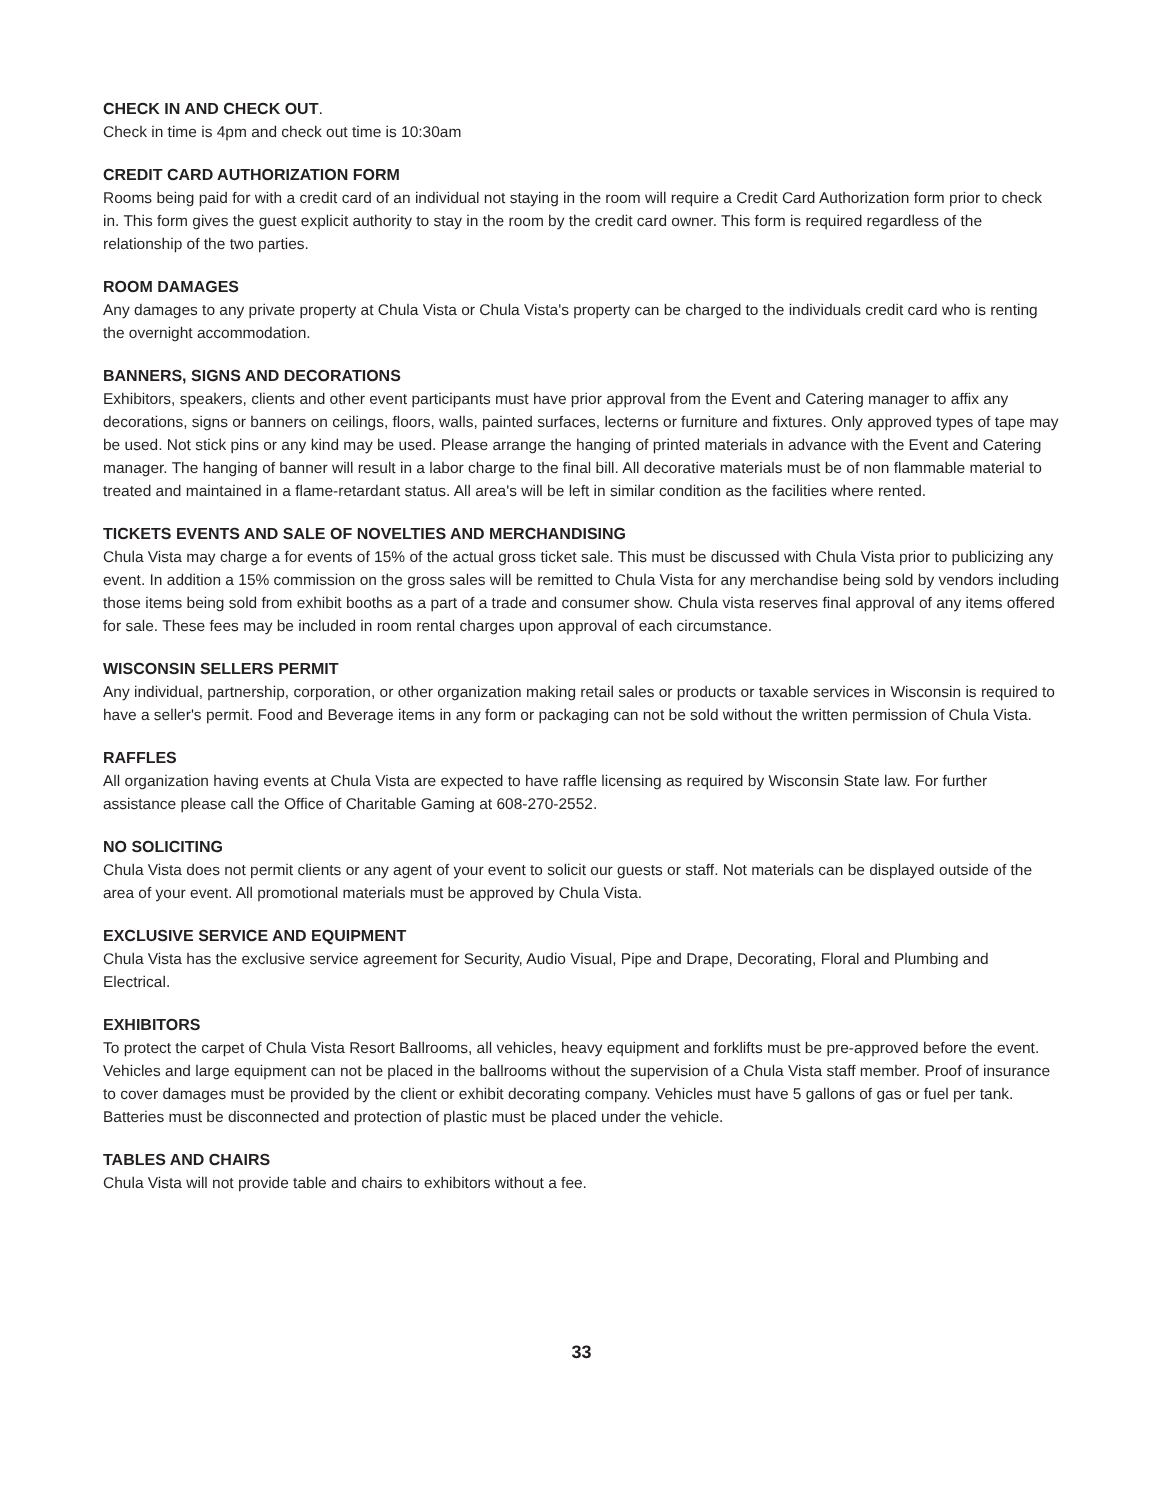CHECK IN AND CHECK OUT.
Check in time is 4pm and check out time is 10:30am
CREDIT CARD AUTHORIZATION FORM
Rooms being paid for with a credit card of an individual not staying in the room will require a Credit Card Authorization form prior to check in. This form gives the guest explicit authority to stay in the room by the credit card owner. This form is required regardless of the relationship of the two parties.
ROOM DAMAGES
Any damages to any private property at Chula Vista or Chula Vista's property can be charged to the individuals credit card who is renting the overnight accommodation.
BANNERS, SIGNS AND DECORATIONS
Exhibitors, speakers, clients and other event participants must have prior approval from the Event and Catering manager to affix any decorations, signs or banners on ceilings, floors, walls, painted surfaces, lecterns or furniture and fixtures. Only approved types of tape may be used. Not stick pins or any kind may be used. Please arrange the hanging of printed materials in advance with the Event and Catering manager. The hanging of banner will result in a labor charge to the final bill. All decorative materials must be of non flammable material to treated and maintained in a flame-retardant status. All area's will be left in similar condition as the facilities where rented.
TICKETS EVENTS AND SALE OF NOVELTIES AND MERCHANDISING
Chula Vista may charge a for events of 15% of the actual gross ticket sale. This must be discussed with Chula Vista prior to publicizing any event. In addition a 15% commission on the gross sales will be remitted to Chula Vista for any merchandise being sold by vendors including those items being sold from exhibit booths as a part of a trade and consumer show. Chula vista reserves final approval of any items offered for sale. These fees may be included in room rental charges upon approval of each circumstance.
WISCONSIN SELLERS PERMIT
Any individual, partnership, corporation, or other organization making retail sales or products or taxable services in Wisconsin is required to have a seller's permit. Food and Beverage items in any form or packaging can not be sold without the written permission of Chula Vista.
RAFFLES
All organization having events at Chula Vista are expected to have raffle licensing as required by Wisconsin State law. For further assistance please call the Office of Charitable Gaming at 608-270-2552.
NO SOLICITING
Chula Vista does not permit clients or any agent of your event to solicit our guests or staff. Not materials can be displayed outside of the area of your event. All promotional materials must be approved by Chula Vista.
EXCLUSIVE SERVICE AND EQUIPMENT
Chula Vista has the exclusive service agreement for Security, Audio Visual, Pipe and Drape, Decorating, Floral and Plumbing and Electrical.
EXHIBITORS
To protect the carpet of Chula Vista Resort Ballrooms, all vehicles, heavy equipment and forklifts must be pre-approved before the event. Vehicles and large equipment can not be placed in the ballrooms without the supervision of a Chula Vista staff member. Proof of insurance to cover damages must be provided by the client or exhibit decorating company. Vehicles must have 5 gallons of gas or fuel per tank. Batteries must be disconnected and protection of plastic must be placed under the vehicle.
TABLES AND CHAIRS
Chula Vista will not provide table and chairs to exhibitors without a fee.
33